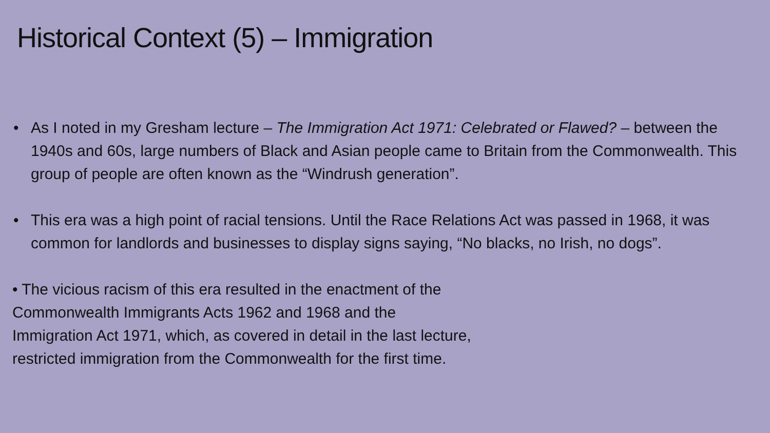Historical Context (5) – Immigration
• As I noted in my Gresham lecture – The Immigration Act 1971: Celebrated or Flawed? – between the 1940s and 60s, large numbers of Black and Asian people came to Britain from the Commonwealth. This group of people are often known as the “Windrush generation”.
• This era was a high point of racial tensions. Until the Race Relations Act was passed in 1968, it was common for landlords and businesses to display signs saying, “No blacks, no Irish, no dogs”.
• The vicious racism of this era resulted in the enactment of the
Commonwealth Immigrants Acts 1962 and 1968 and the
Immigration Act 1971, which, as covered in detail in the last lecture,
restricted immigration from the Commonwealth for the first time.